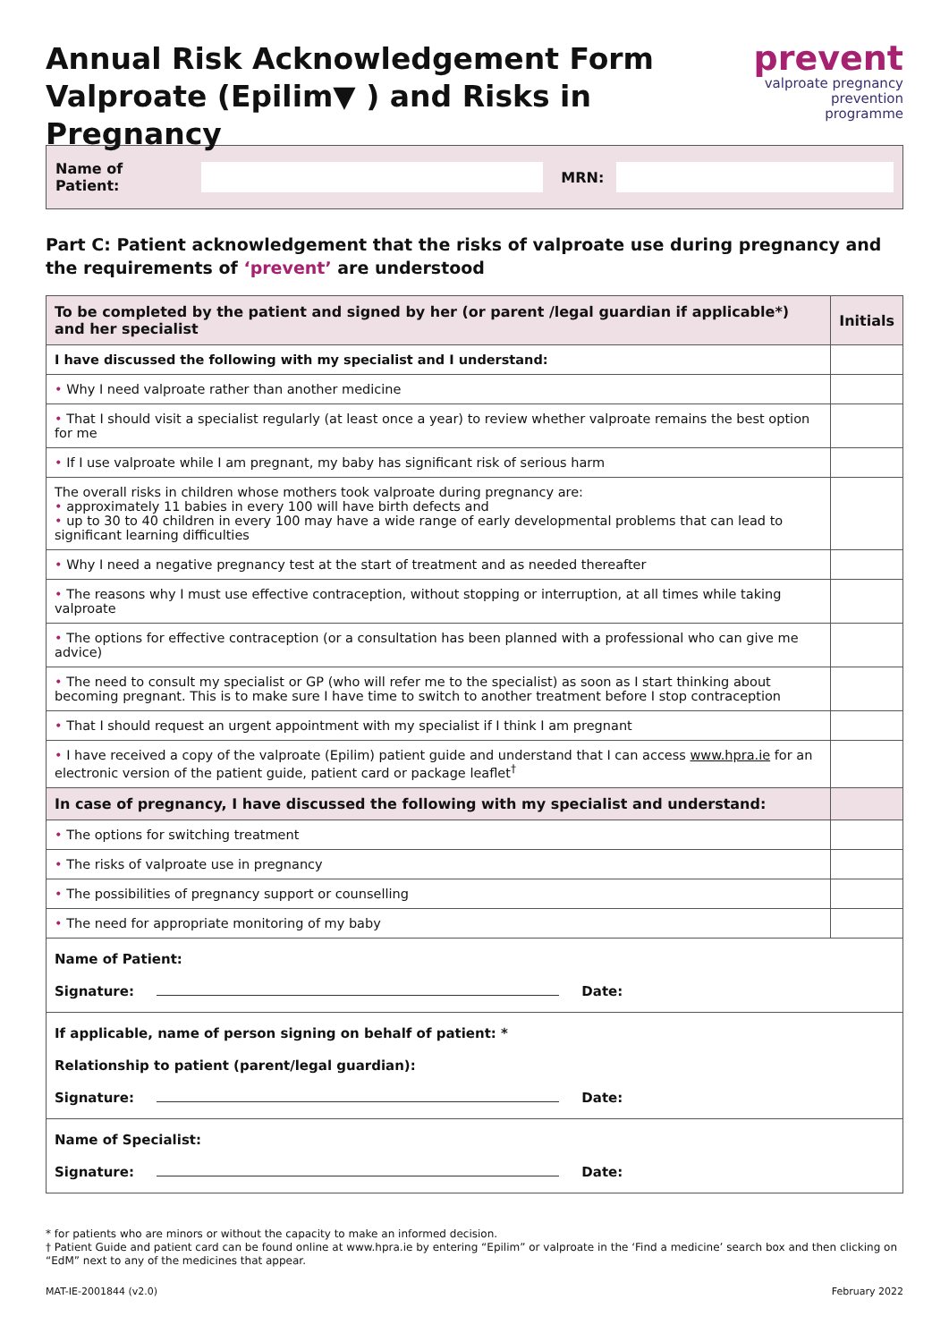Annual Risk Acknowledgement Form
Valproate (Epilim▼ ) and Risks in Pregnancy
prevent
valproate pregnancy
prevention programme
Name of Patient: MRN:
Part C: Patient acknowledgement that the risks of valproate use during pregnancy and the requirements of ‘prevent’ are understood
| To be completed by the patient and signed by her (or parent /legal guardian if applicable*) and her specialist | Initials |
| --- | --- |
| I have discussed the following with my specialist and I understand: | |
| • Why I need valproate rather than another medicine | |
| • That I should visit a specialist regularly (at least once a year) to review whether valproate remains the best option for me | |
| • If I use valproate while I am pregnant, my baby has significant risk of serious harm | |
| The overall risks in children whose mothers took valproate during pregnancy are: • approximately 11 babies in every 100 will have birth defects and • up to 30 to 40 children in every 100 may have a wide range of early developmental problems that can lead to significant learning difficulties | |
| • Why I need a negative pregnancy test at the start of treatment and as needed thereafter | |
| • The reasons why I must use effective contraception, without stopping or interruption, at all times while taking valproate | |
| • The options for effective contraception (or a consultation has been planned with a professional who can give me advice) | |
| • The need to consult my specialist or GP (who will refer me to the specialist) as soon as I start thinking about becoming pregnant. This is to make sure I have time to switch to another treatment before I stop contraception | |
| • That I should request an urgent appointment with my specialist if I think I am pregnant | |
| • I have received a copy of the valproate (Epilim) patient guide and understand that I can access www.hpra.ie for an electronic version of the patient guide, patient card or package leaflet<sup>†</sup> | |
| In case of pregnancy, I have discussed the following with my specialist and understand: | |
| • The options for switching treatment | |
| • The risks of valproate use in pregnancy | |
| • The possibilities of pregnancy support or counselling | |
| • The need for appropriate monitoring of my baby | |
| Name of Patient: Signature: Date: | |
| If applicable, name of person signing on behalf of patient: * Relationship to patient (parent/legal guardian): Signature: Date: | |
| Name of Specialist: Signature: Date: | |
* for patients who are minors or without the capacity to make an informed decision.
† Patient Guide and patient card can be found online at www.hpra.ie by entering “Epilim” or valproate in the ‘Find a medicine’ search box and then clicking on “EdM” next to any of the medicines that appear.
MAT-IE-2001844 (v2.0) February 2022